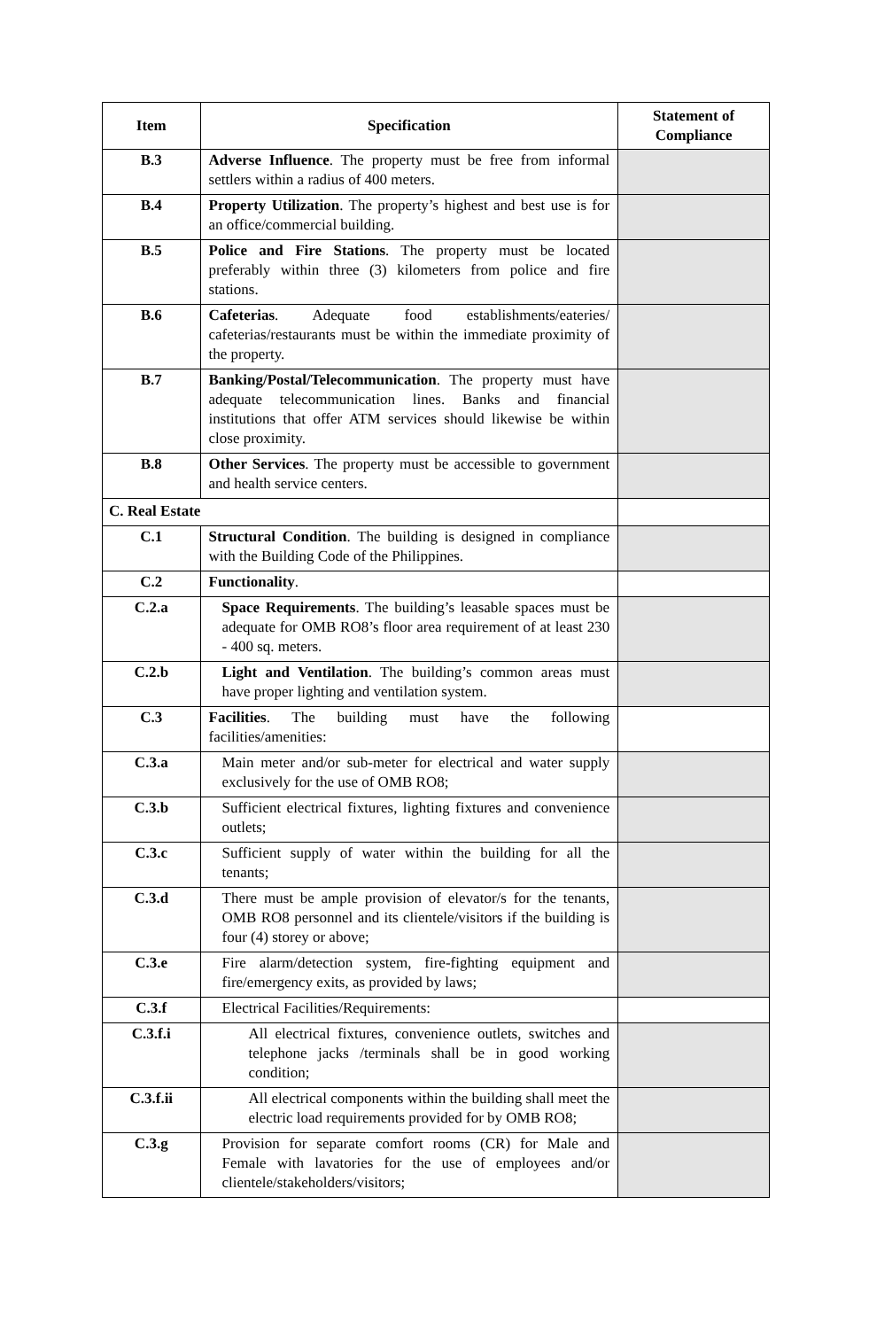| Item | Specification | Statement of Compliance |
| --- | --- | --- |
| B.3 | Adverse Influence . The property must be free from informal settlers within a radius of 400 meters. | |
| B.4 | Property Utilization . The property’s highest and best use is for an office/commercial building. | |
| B.5 | Police and Fire Stations . The property must be located preferably within three (3) kilometers from police and fire stations. | |
| B.6 | Cafeterias . Adequate food establishments/eateries/ cafeterias/restaurants must be within the immediate proximity of the property. | |
| B.7 | Banking/Postal/Telecommunication . The property must have adequate telecommunication lines. Banks and financial institutions that offer ATM services should likewise be within close proximity. | |
| B.8 | Other Services . The property must be accessible to government and health service centers. | |
| C. Real Estate | | |
| C.1 | Structural Condition . The building is designed in compliance with the Building Code of the Philippines. | |
| C.2 | Functionality . | |
| C.2.a | Space Requirements . The building’s leasable spaces must be adequate for OMB RO8’s floor area requirement of at least 230 - 400 sq. meters. | |
| C.2.b | Light and Ventilation . The building’s common areas must have proper lighting and ventilation system. | |
| C.3 | Facilities . The building must have the following facilities/amenities: | |
| C.3.a | Main meter and/or sub-meter for electrical and water supply exclusively for the use of OMB RO8; | |
| C.3.b | Sufficient electrical fixtures, lighting fixtures and convenience outlets; | |
| C.3.c | Sufficient supply of water within the building for all the tenants; | |
| C.3.d | There must be ample provision of elevator/s for the tenants, OMB RO8 personnel and its clientele/visitors if the building is four (4) storey or above; | |
| C.3.e | Fire alarm/detection system, fire-fighting equipment and fire/emergency exits, as provided by laws; | |
| C.3.f | Electrical Facilities/Requirements: | |
| C.3.f.i | All electrical fixtures, convenience outlets, switches and telephone jacks /terminals shall be in good working condition; | |
| C.3.f.ii | All electrical components within the building shall meet the electric load requirements provided for by OMB RO8; | |
| C.3.g | Provision for separate comfort rooms (CR) for Male and Female with lavatories for the use of employees and/or clientele/stakeholders/visitors; | |